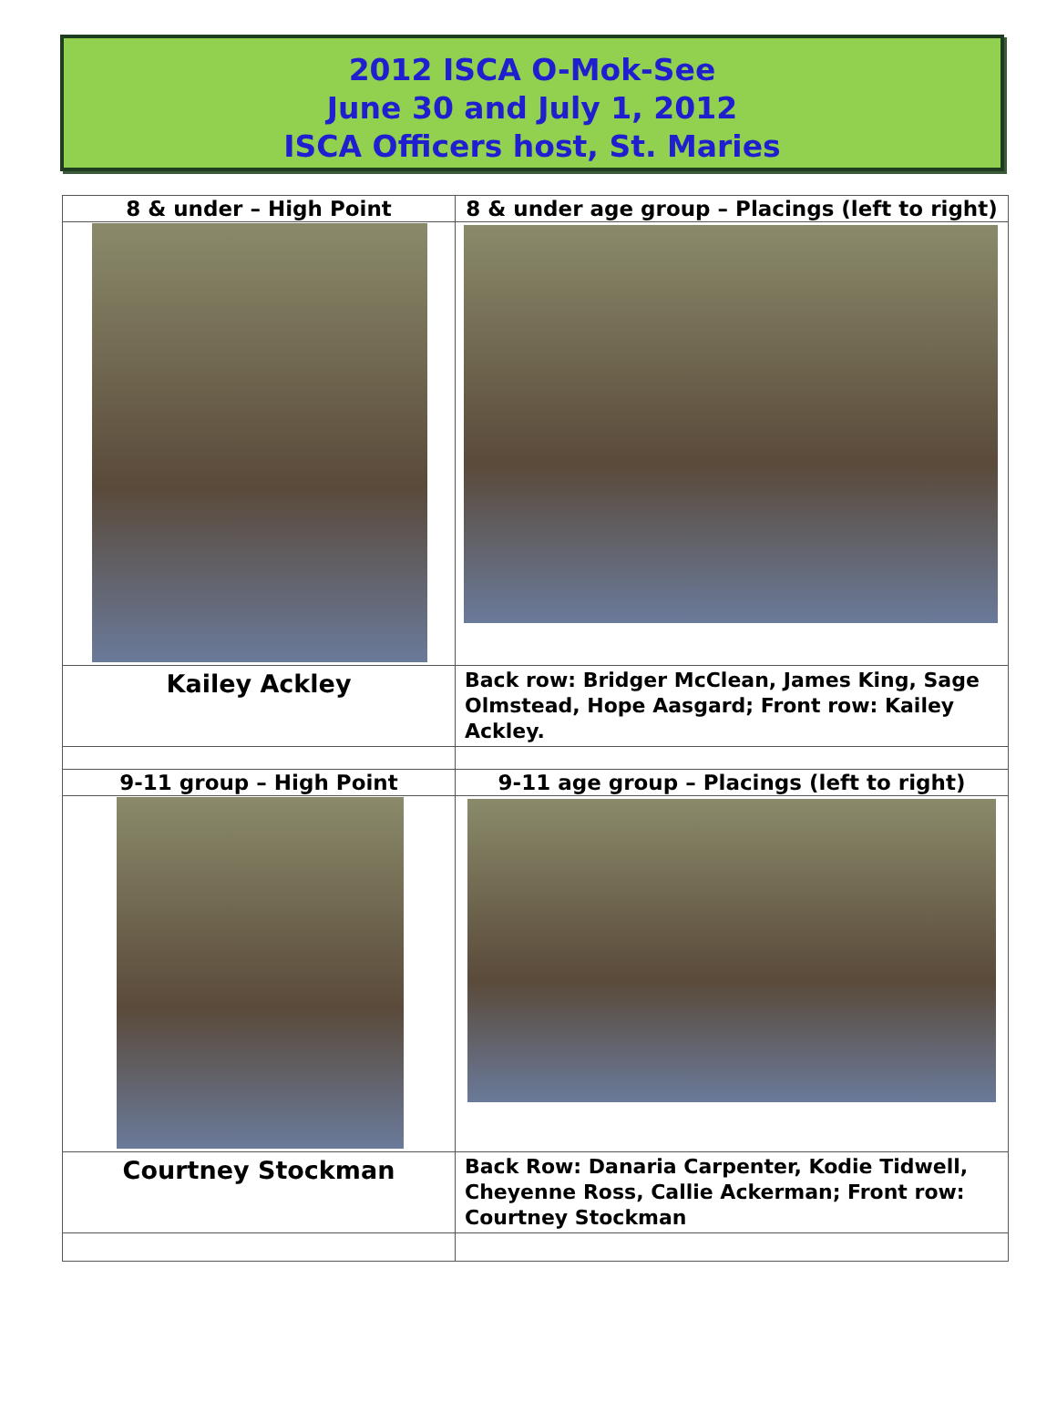2012 ISCA O-Mok-See
June 30 and July 1, 2012
ISCA Officers host, St. Maries
| 8 & under – High Point | 8 & under age group – Placings (left to right) |
| Kailey Ackley | Back row: Bridger McClean, James King, Sage Olmstead, Hope Aasgard; Front row: Kailey Ackley. |
| 9-11 group – High Point | 9-11 age group – Placings (left to right) |
| Courtney Stockman | Back Row: Danaria Carpenter, Kodie Tidwell, Cheyenne Ross, Callie Ackerman; Front row: Courtney Stockman |